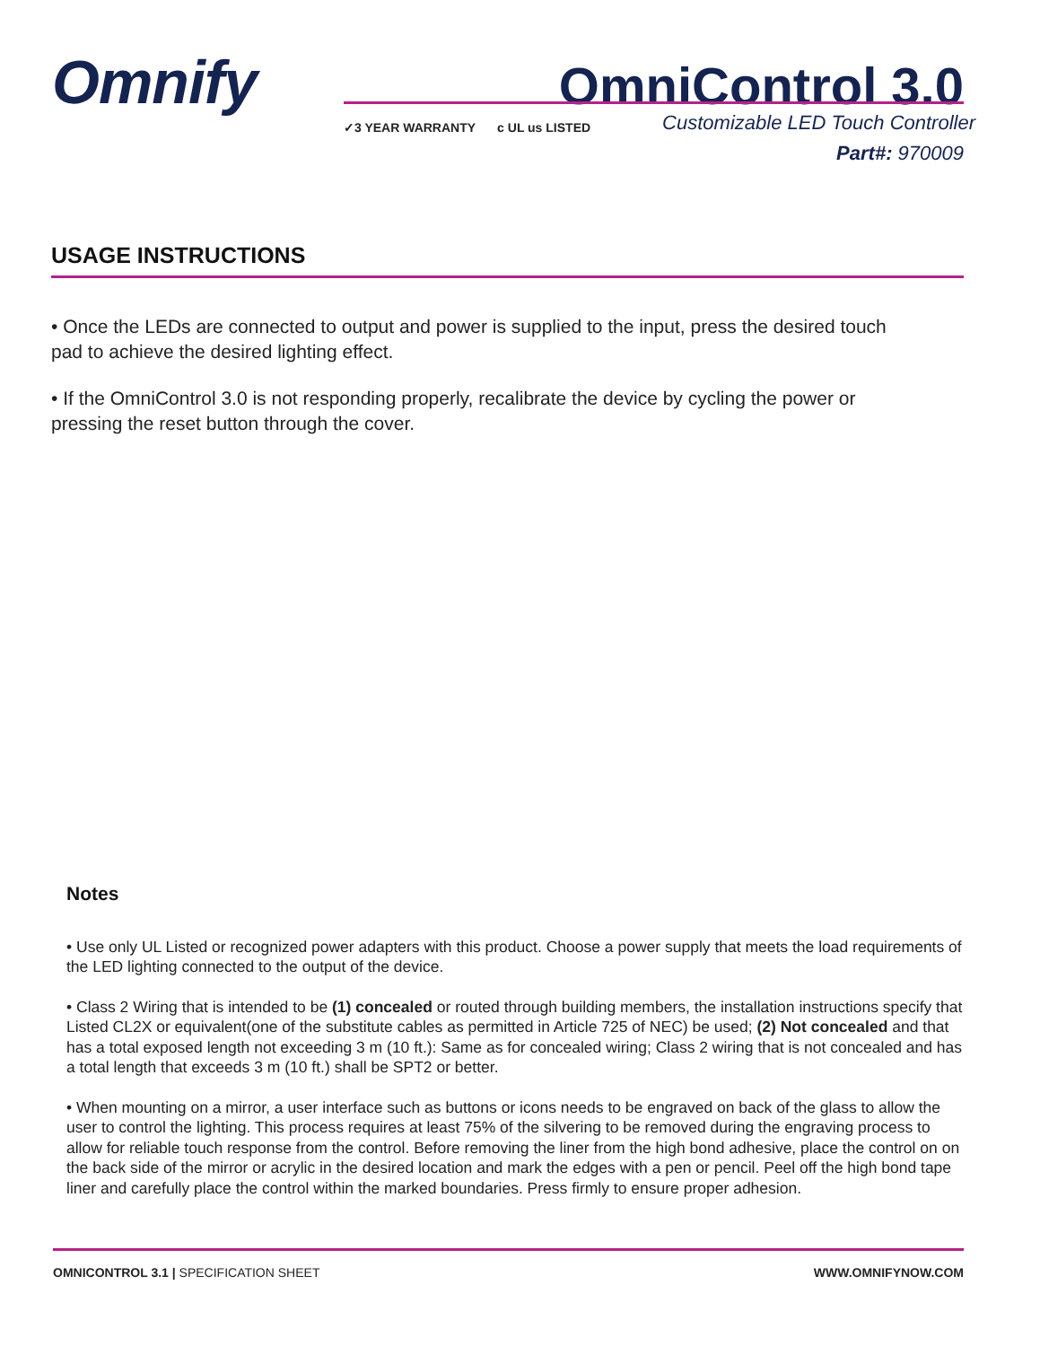Omnify OmniControl 3.0
✓3 YEAR WARRANTY c UL us LISTED
Customizable LED Touch Controller
Part#: 970009
USAGE INSTRUCTIONS
• Once the LEDs are connected to output and power is supplied to the input, press the desired touch pad to achieve the desired lighting effect.
• If the OmniControl 3.0 is not responding properly, recalibrate the device by cycling the power or pressing the reset button through the cover.
Notes
• Use only UL Listed or recognized power adapters with this product. Choose a power supply that meets the load requirements of the LED lighting connected to the output of the device.
• Class 2 Wiring that is intended to be (1) concealed or routed through building members, the installation instructions specify that Listed CL2X or equivalent(one of the substitute cables as permitted in Article 725 of NEC) be used; (2) Not concealed and that has a total exposed length not exceeding 3 m (10 ft.): Same as for concealed wiring; Class 2 wiring that is not concealed and has a total length that exceeds 3 m (10 ft.) shall be SPT2 or better.
• When mounting on a mirror, a user interface such as buttons or icons needs to be engraved on back of the glass to allow the user to control the lighting. This process requires at least 75% of the silvering to be removed during the engraving process to allow for reliable touch response from the control. Before removing the liner from the high bond adhesive, place the control on on the back side of the mirror or acrylic in the desired location and mark the edges with a pen or pencil. Peel off the high bond tape liner and carefully place the control within the marked boundaries. Press firmly to ensure proper adhesion.
OMNICONTROL 3.1 | SPECIFICATION SHEET WWW.OMNIFYNOW.COM